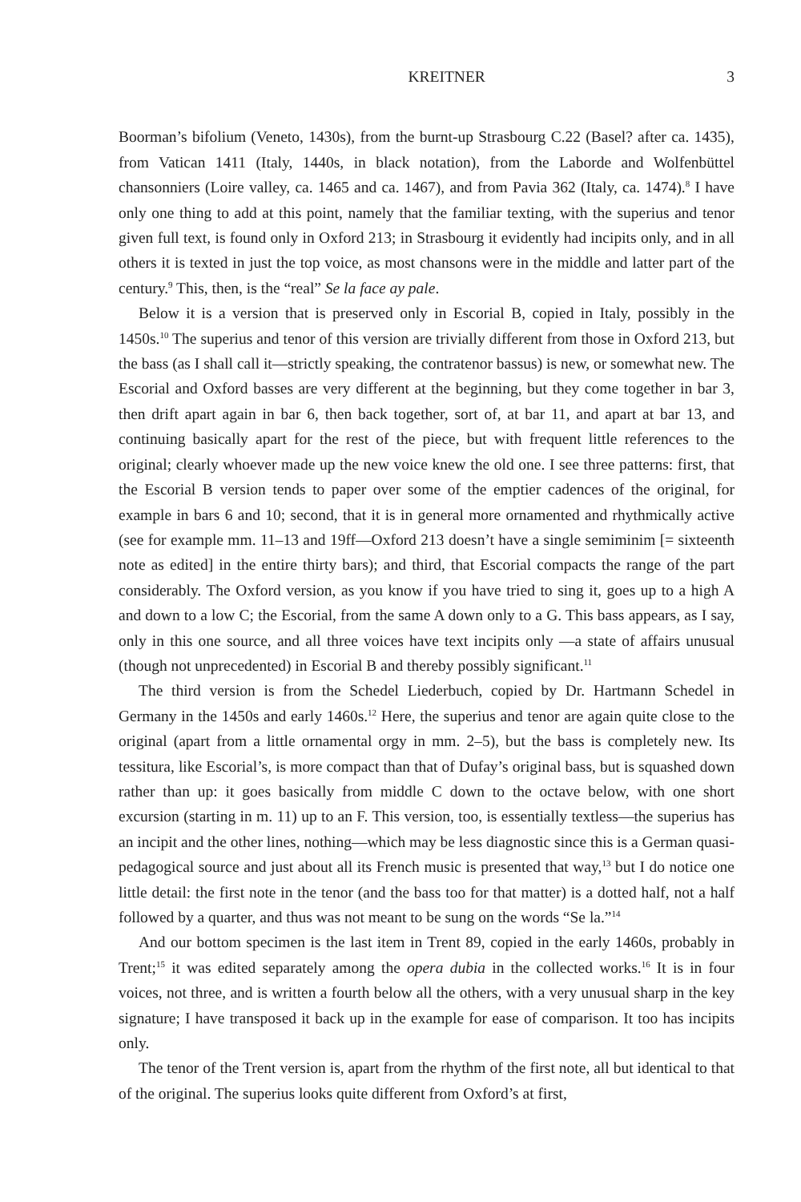KREITNER 3
Boorman’s bifolium (Veneto, 1430s), from the burnt-up Strasbourg C.22 (Basel? after ca. 1435), from Vatican 1411 (Italy, 1440s, in black notation), from the Laborde and Wolfenbüttel chansonniers (Loire valley, ca. 1465 and ca. 1467), and from Pavia 362 (Italy, ca. 1474).<sup>8</sup> I have only one thing to add at this point, namely that the familiar texting, with the superius and tenor given full text, is found only in Oxford 213; in Strasbourg it evidently had incipits only, and in all others it is texted in just the top voice, as most chansons were in the middle and latter part of the century.<sup>9</sup> This, then, is the “real” Se la face ay pale.
Below it is a version that is preserved only in Escorial B, copied in Italy, possibly in the 1450s.<sup>10</sup> The superius and tenor of this version are trivially different from those in Oxford 213, but the bass (as I shall call it—strictly speaking, the contratenor bassus) is new, or somewhat new. The Escorial and Oxford basses are very different at the beginning, but they come together in bar 3, then drift apart again in bar 6, then back together, sort of, at bar 11, and apart at bar 13, and continuing basically apart for the rest of the piece, but with frequent little references to the original; clearly whoever made up the new voice knew the old one. I see three patterns: first, that the Escorial B version tends to paper over some of the emptier cadences of the original, for example in bars 6 and 10; second, that it is in general more ornamented and rhythmically active (see for example mm. 11–13 and 19ff—Oxford 213 doesn’t have a single semiminim [= sixteenth note as edited] in the entire thirty bars); and third, that Escorial compacts the range of the part considerably. The Oxford version, as you know if you have tried to sing it, goes up to a high A and down to a low C; the Escorial, from the same A down only to a G. This bass appears, as I say, only in this one source, and all three voices have text incipits only —a state of affairs unusual (though not unprecedented) in Escorial B and thereby possibly significant.<sup>11</sup>
The third version is from the Schedel Liederbuch, copied by Dr. Hartmann Schedel in Germany in the 1450s and early 1460s.<sup>12</sup> Here, the superius and tenor are again quite close to the original (apart from a little ornamental orgy in mm. 2–5), but the bass is completely new. Its tessitura, like Escorial’s, is more compact than that of Dufay’s original bass, but is squashed down rather than up: it goes basically from middle C down to the octave below, with one short excursion (starting in m. 11) up to an F. This version, too, is essentially textless—the superius has an incipit and the other lines, nothing—which may be less diagnostic since this is a German quasi-pedagogical source and just about all its French music is presented that way,<sup>13</sup> but I do notice one little detail: the first note in the tenor (and the bass too for that matter) is a dotted half, not a half followed by a quarter, and thus was not meant to be sung on the words “Se la.”<sup>14</sup>
And our bottom specimen is the last item in Trent 89, copied in the early 1460s, probably in Trent;<sup>15</sup> it was edited separately among the opera dubia in the collected works.<sup>16</sup> It is in four voices, not three, and is written a fourth below all the others, with a very unusual sharp in the key signature; I have transposed it back up in the example for ease of comparison. It too has incipits only.
The tenor of the Trent version is, apart from the rhythm of the first note, all but identical to that of the original. The superius looks quite different from Oxford’s at first,